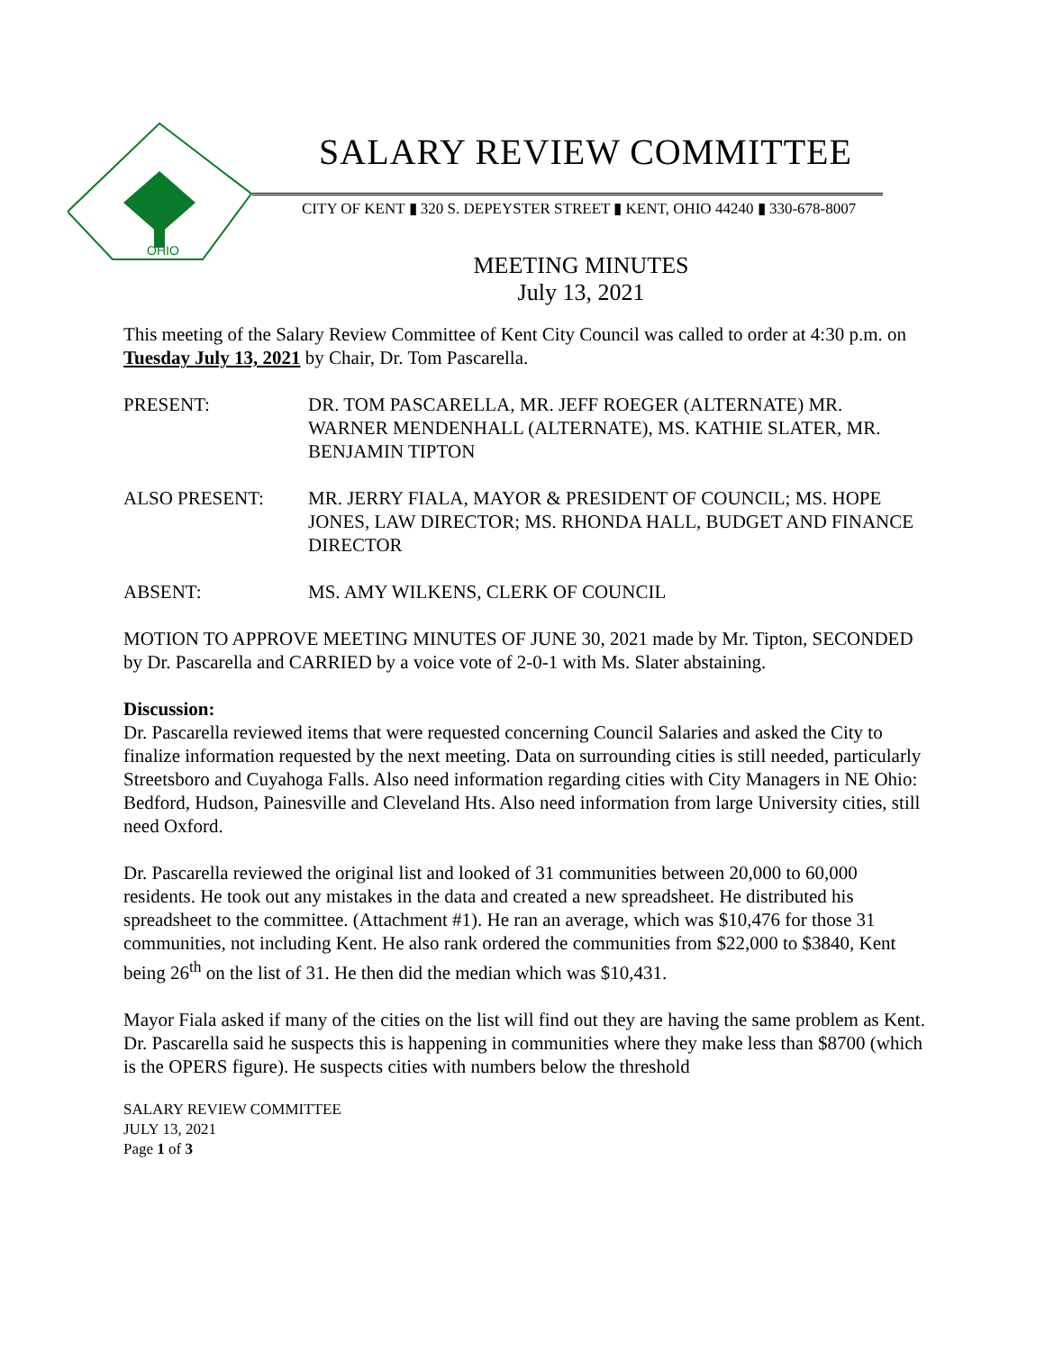OHIO
SALARY REVIEW COMMITTEE
CITY OF KENT ▮ 320 S. DEPEYSTER STREET ▮ KENT, OHIO 44240 ▮ 330-678-8007
MEETING MINUTES
July 13, 2021
This meeting of the Salary Review Committee of Kent City Council was called to order at 4:30 p.m. on Tuesday July 13, 2021 by Chair, Dr. Tom Pascarella.
PRESENT: DR. TOM PASCARELLA, MR. JEFF ROEGER (ALTERNATE) MR. WARNER MENDENHALL (ALTERNATE), MS. KATHIE SLATER, MR. BENJAMIN TIPTON
ALSO PRESENT: MR. JERRY FIALA, MAYOR & PRESIDENT OF COUNCIL; MS. HOPE JONES, LAW DIRECTOR; MS. RHONDA HALL, BUDGET AND FINANCE DIRECTOR
ABSENT: MS. AMY WILKENS, CLERK OF COUNCIL
MOTION TO APPROVE MEETING MINUTES OF JUNE 30, 2021 made by Mr. Tipton, SECONDED by Dr. Pascarella and CARRIED by a voice vote of 2-0-1 with Ms. Slater abstaining.
Discussion:
Dr. Pascarella reviewed items that were requested concerning Council Salaries and asked the City to finalize information requested by the next meeting. Data on surrounding cities is still needed, particularly Streetsboro and Cuyahoga Falls. Also need information regarding cities with City Managers in NE Ohio: Bedford, Hudson, Painesville and Cleveland Hts. Also need information from large University cities, still need Oxford.
Dr. Pascarella reviewed the original list and looked of 31 communities between 20,000 to 60,000 residents. He took out any mistakes in the data and created a new spreadsheet. He distributed his spreadsheet to the committee. (Attachment #1). He ran an average, which was $10,476 for those 31 communities, not including Kent. He also rank ordered the communities from $22,000 to $3840, Kent being 26<sup>th</sup> on the list of 31. He then did the median which was $10,431.
Mayor Fiala asked if many of the cities on the list will find out they are having the same problem as Kent. Dr. Pascarella said he suspects this is happening in communities where they make less than $8700 (which is the OPERS figure). He suspects cities with numbers below the threshold
SALARY REVIEW COMMITTEE
JULY 13, 2021
Page 1 of 3